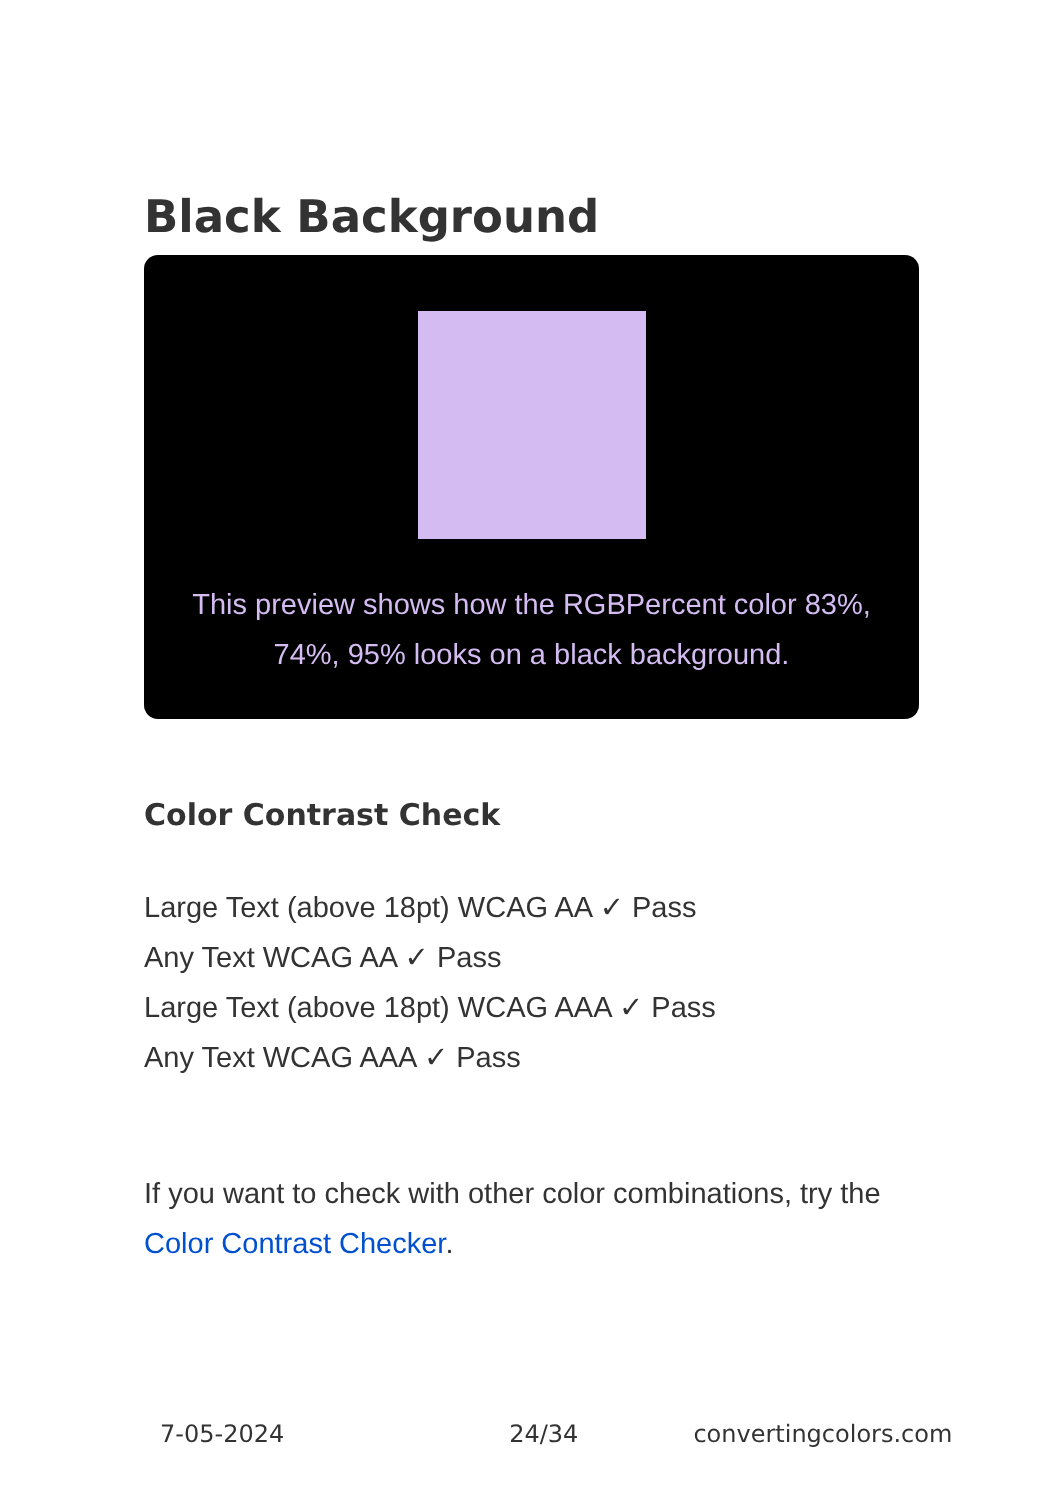Black Background
This preview shows how the RGBPercent color 83%, 74%, 95% looks on a black background.
Color Contrast Check
Large Text (above 18pt) WCAG AA ✓ Pass
Any Text WCAG AA ✓ Pass
Large Text (above 18pt) WCAG AAA ✓ Pass
Any Text WCAG AAA ✓ Pass
If you want to check with other color combinations, try the Color Contrast Checker.
7-05-2024 24/34 convertingcolors.com